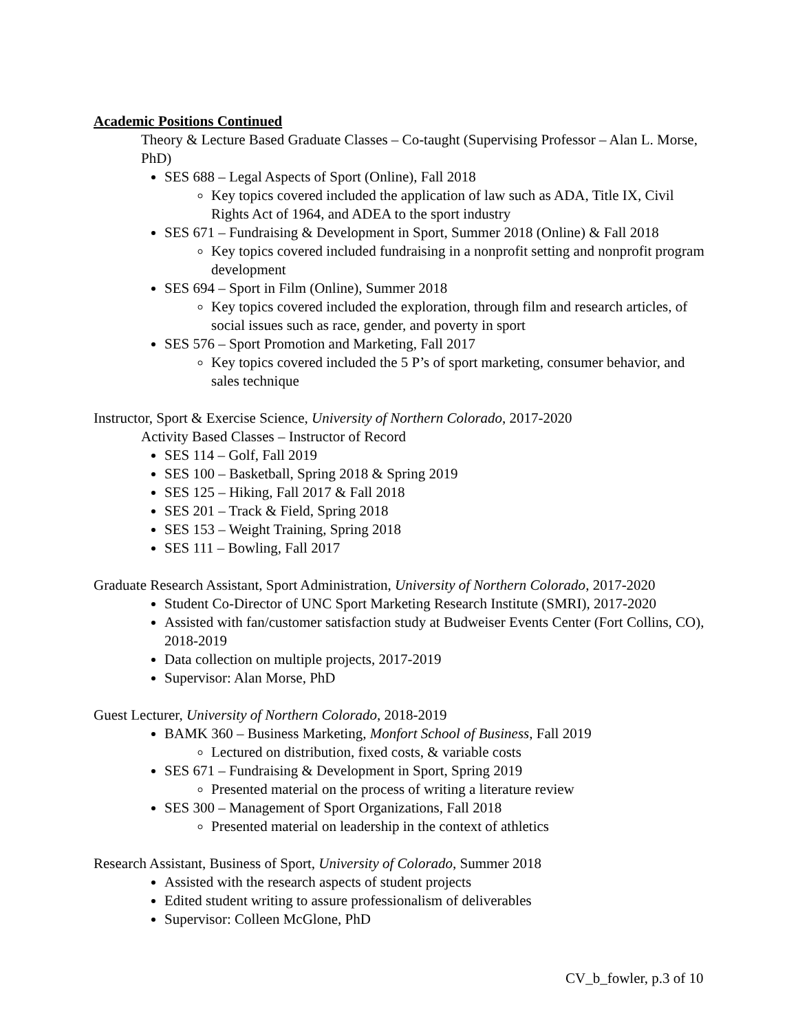Academic Positions Continued
Theory & Lecture Based Graduate Classes – Co-taught (Supervising Professor – Alan L. Morse, PhD)
SES 688 – Legal Aspects of Sport (Online), Fall 2018
Key topics covered included the application of law such as ADA, Title IX, Civil Rights Act of 1964, and ADEA to the sport industry
SES 671 – Fundraising & Development in Sport, Summer 2018 (Online) & Fall 2018
Key topics covered included fundraising in a nonprofit setting and nonprofit program development
SES 694 – Sport in Film (Online), Summer 2018
Key topics covered included the exploration, through film and research articles, of social issues such as race, gender, and poverty in sport
SES 576 – Sport Promotion and Marketing, Fall 2017
Key topics covered included the 5 P’s of sport marketing, consumer behavior, and sales technique
Instructor, Sport & Exercise Science, University of Northern Colorado, 2017-2020
Activity Based Classes – Instructor of Record
SES 114 – Golf, Fall 2019
SES 100 – Basketball, Spring 2018 & Spring 2019
SES 125 – Hiking, Fall 2017 & Fall 2018
SES 201 – Track & Field, Spring 2018
SES 153 – Weight Training, Spring 2018
SES 111 – Bowling, Fall 2017
Graduate Research Assistant, Sport Administration, University of Northern Colorado, 2017-2020
Student Co-Director of UNC Sport Marketing Research Institute (SMRI), 2017-2020
Assisted with fan/customer satisfaction study at Budweiser Events Center (Fort Collins, CO), 2018-2019
Data collection on multiple projects, 2017-2019
Supervisor: Alan Morse, PhD
Guest Lecturer, University of Northern Colorado, 2018-2019
BAMK 360 – Business Marketing, Monfort School of Business, Fall 2019
Lectured on distribution, fixed costs, & variable costs
SES 671 – Fundraising & Development in Sport, Spring 2019
Presented material on the process of writing a literature review
SES 300 – Management of Sport Organizations, Fall 2018
Presented material on leadership in the context of athletics
Research Assistant, Business of Sport, University of Colorado, Summer 2018
Assisted with the research aspects of student projects
Edited student writing to assure professionalism of deliverables
Supervisor: Colleen McGlone, PhD
CV_b_fowler, p.3 of 10